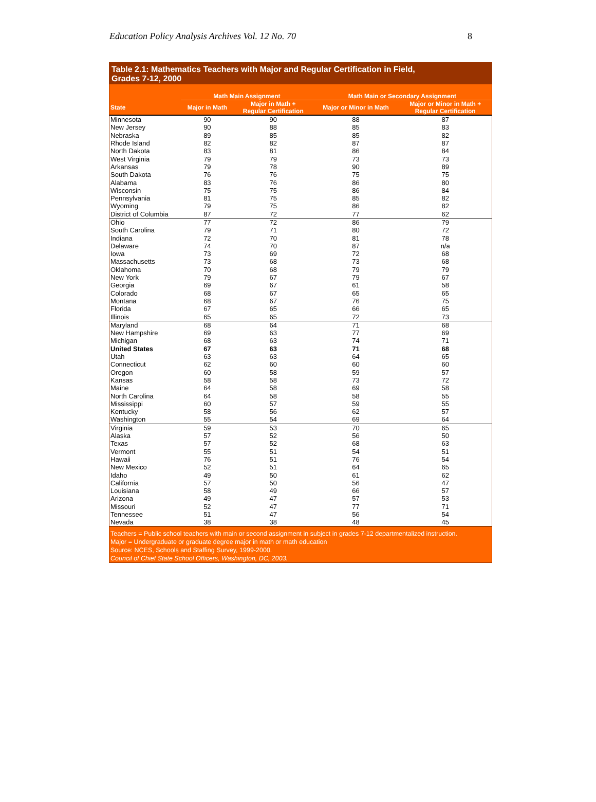Education Policy Analysis Archives Vol. 12 No. 70 8
Table 2.1: Mathematics Teachers with Major and Regular Certification in Field,
Grades 7-12, 2000
| | Math Main Assignment | | Math Main or Secondary Assignment | |
| --- | --- | --- | --- | --- |
| State | Major in Math | Major in Math + Regular Certification | Major or Minor in Math | Major or Minor in Math + Regular Certification |
| Minnesota | 90 | 90 | 88 | 87 |
| New Jersey | 90 | 88 | 85 | 83 |
| Nebraska | 89 | 85 | 85 | 82 |
| Rhode Island | 82 | 82 | 87 | 87 |
| North Dakota | 83 | 81 | 86 | 84 |
| West Virginia | 79 | 79 | 73 | 73 |
| Arkansas | 79 | 78 | 90 | 89 |
| South Dakota | 76 | 76 | 75 | 75 |
| Alabama | 83 | 76 | 86 | 80 |
| Wisconsin | 75 | 75 | 86 | 84 |
| Pennsylvania | 81 | 75 | 85 | 82 |
| Wyoming | 79 | 75 | 86 | 82 |
| District of Columbia | 87 | 72 | 77 | 62 |
| Ohio | 77 | 72 | 86 | 79 |
| South Carolina | 79 | 71 | 80 | 72 |
| Indiana | 72 | 70 | 81 | 78 |
| Delaware | 74 | 70 | 87 | n/a |
| Iowa | 73 | 69 | 72 | 68 |
| Massachusetts | 73 | 68 | 73 | 68 |
| Oklahoma | 70 | 68 | 79 | 79 |
| New York | 79 | 67 | 79 | 67 |
| Georgia | 69 | 67 | 61 | 58 |
| Colorado | 68 | 67 | 65 | 65 |
| Montana | 68 | 67 | 76 | 75 |
| Florida | 67 | 65 | 66 | 65 |
| Illinois | 65 | 65 | 72 | 73 |
| Maryland | 68 | 64 | 71 | 68 |
| New Hampshire | 69 | 63 | 77 | 69 |
| Michigan | 68 | 63 | 74 | 71 |
| United States | 67 | 63 | 71 | 68 |
| Utah | 63 | 63 | 64 | 65 |
| Connecticut | 62 | 60 | 60 | 60 |
| Oregon | 60 | 58 | 59 | 57 |
| Kansas | 58 | 58 | 73 | 72 |
| Maine | 64 | 58 | 69 | 58 |
| North Carolina | 64 | 58 | 58 | 55 |
| Mississippi | 60 | 57 | 59 | 55 |
| Kentucky | 58 | 56 | 62 | 57 |
| Washington | 55 | 54 | 69 | 64 |
| Virginia | 59 | 53 | 70 | 65 |
| Alaska | 57 | 52 | 56 | 50 |
| Texas | 57 | 52 | 68 | 63 |
| Vermont | 55 | 51 | 54 | 51 |
| Hawaii | 76 | 51 | 76 | 54 |
| New Mexico | 52 | 51 | 64 | 65 |
| Idaho | 49 | 50 | 61 | 62 |
| California | 57 | 50 | 56 | 47 |
| Louisiana | 58 | 49 | 66 | 57 |
| Arizona | 49 | 47 | 57 | 53 |
| Missouri | 52 | 47 | 77 | 71 |
| Tennessee | 51 | 47 | 56 | 54 |
| Nevada | 38 | 38 | 48 | 45 |
Teachers = Public school teachers with main or second assignment in subject in grades 7-12 departmentalized instruction.
Major = Undergraduate or graduate degree major in math or math education
Source: NCES, Schools and Staffing Survey, 1999-2000.
Council of Chief State School Officers, Washington, DC, 2003.